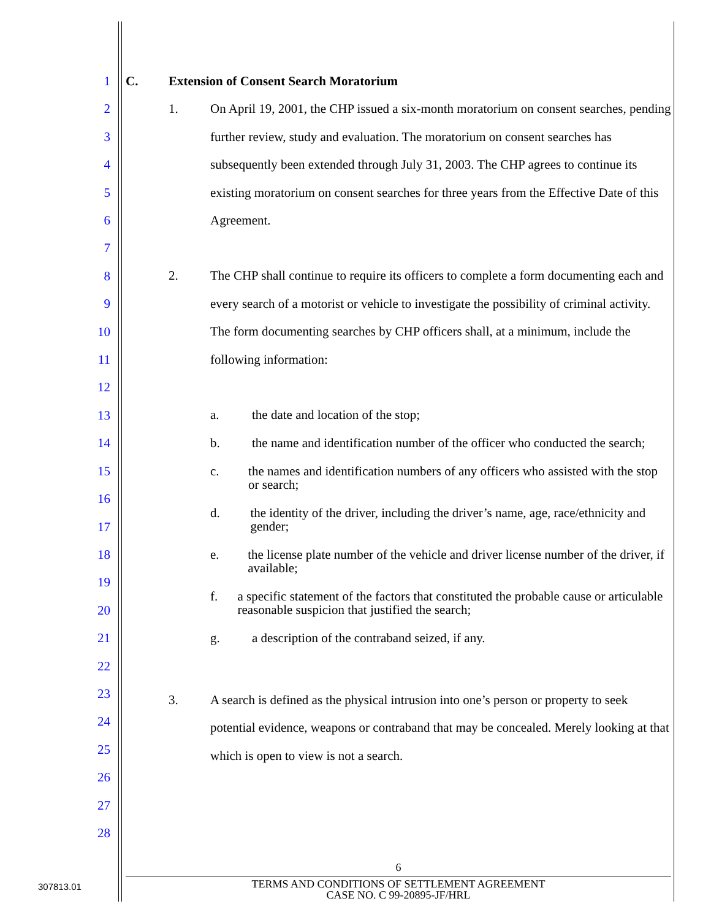1
2
3
4
5
6
7
8
9
10
11
12
13
14
15
16
17
18
19
20
21
22
23
24
25
26
27
28
C. Extension of Consent Search Moratorium
1. On April 19, 2001, the CHP issued a six-month moratorium on consent searches, pending further review, study and evaluation. The moratorium on consent searches has subsequently been extended through July 31, 2003. The CHP agrees to continue its existing moratorium on consent searches for three years from the Effective Date of this Agreement.
2. The CHP shall continue to require its officers to complete a form documenting each and every search of a motorist or vehicle to investigate the possibility of criminal activity. The form documenting searches by CHP officers shall, at a minimum, include the following information:
a. the date and location of the stop;
b. the name and identification number of the officer who conducted the search;
c. the names and identification numbers of any officers who assisted with the stop or search;
d. the identity of the driver, including the driver’s name, age, race/ethnicity and gender;
e. the license plate number of the vehicle and driver license number of the driver, if available;
f. a specific statement of the factors that constituted the probable cause or articulable reasonable suspicion that justified the search;
g. a description of the contraband seized, if any.
3. A search is defined as the physical intrusion into one’s person or property to seek potential evidence, weapons or contraband that may be concealed. Merely looking at that which is open to view is not a search.
6
TERMS AND CONDITIONS OF SETTLEMENT AGREEMENT
CASE NO. C 99-20895-JF/HRL
307813.01